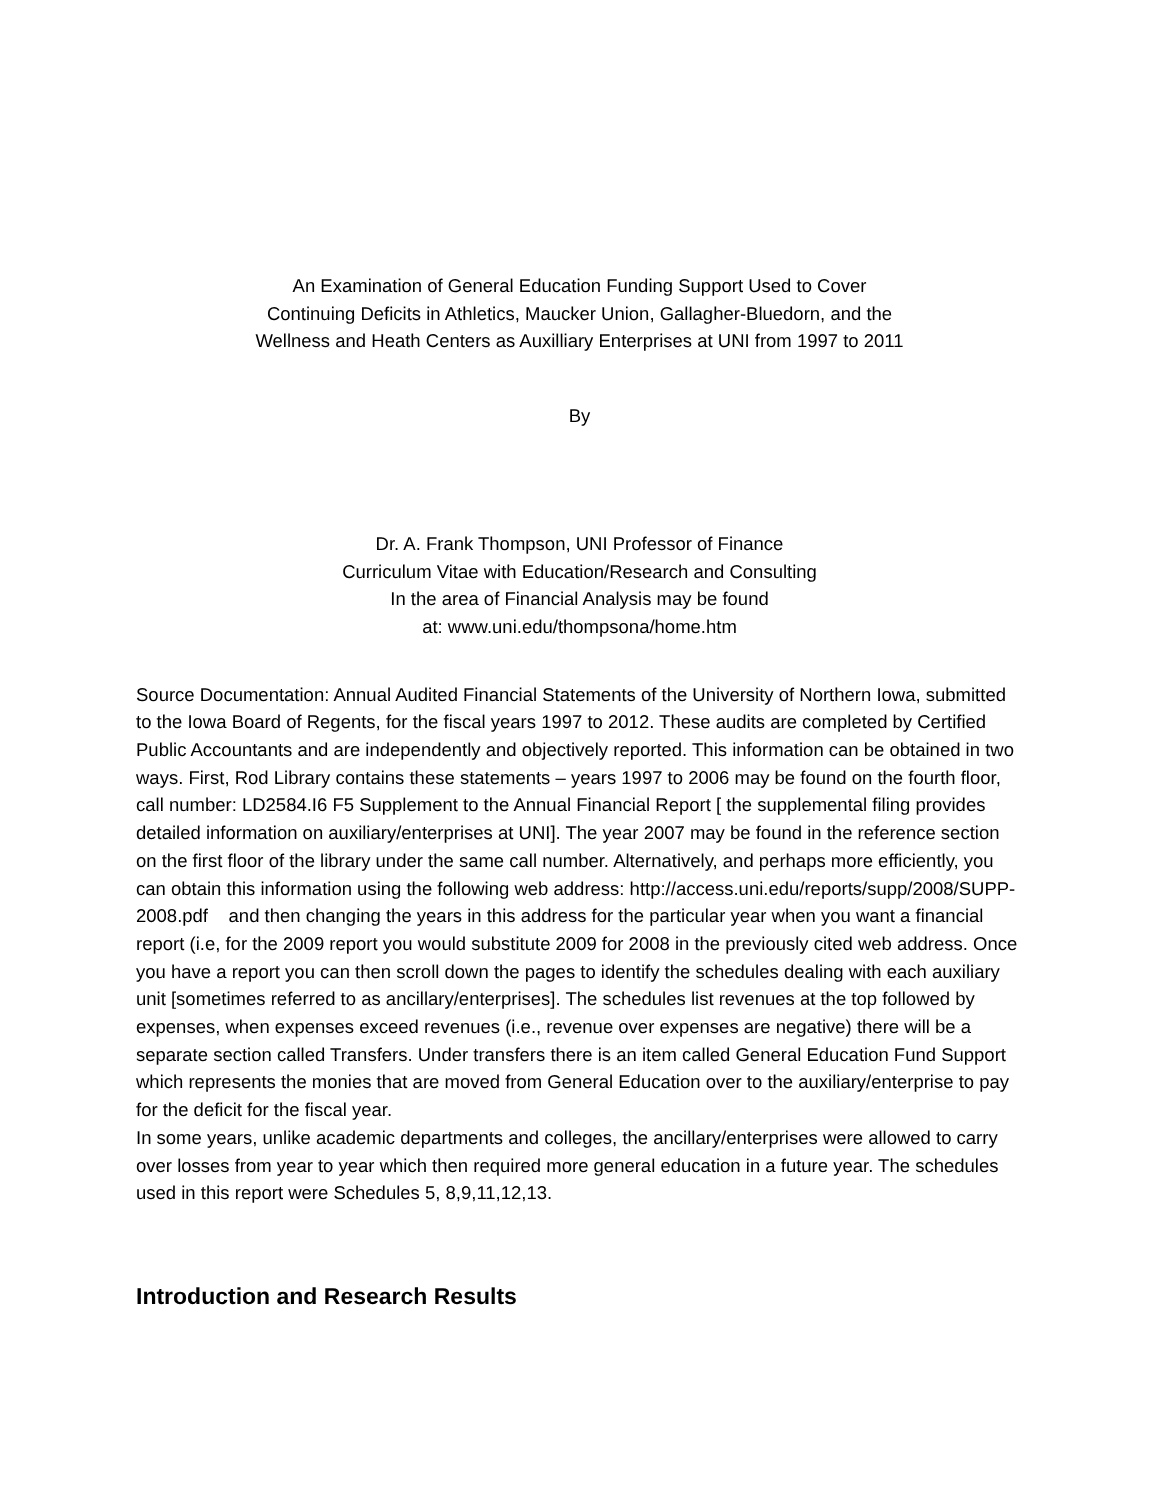An Examination of General Education Funding Support Used to Cover Continuing Deficits in Athletics, Maucker Union, Gallagher-Bluedorn, and the Wellness and Heath Centers as Auxilliary Enterprises at UNI from 1997 to 2011
By
Dr. A. Frank Thompson, UNI Professor of Finance
Curriculum Vitae with Education/Research and Consulting
In the area of Financial Analysis may be found
at: www.uni.edu/thompsona/home.htm
Source Documentation: Annual Audited Financial Statements of the University of Northern Iowa, submitted to the Iowa Board of Regents, for the fiscal years 1997 to 2012. These audits are completed by Certified Public Accountants and are independently and objectively reported. This information can be obtained in two ways. First, Rod Library contains these statements – years 1997 to 2006 may be found on the fourth floor, call number: LD2584.I6 F5 Supplement to the Annual Financial Report [ the supplemental filing provides detailed information on auxiliary/enterprises at UNI]. The year 2007 may be found in the reference section on the first floor of the library under the same call number. Alternatively, and perhaps more efficiently, you can obtain this information using the following web address: http://access.uni.edu/reports/supp/2008/SUPP-2008.pdf and then changing the years in this address for the particular year when you want a financial report (i.e, for the 2009 report you would substitute 2009 for 2008 in the previously cited web address. Once you have a report you can then scroll down the pages to identify the schedules dealing with each auxiliary unit [sometimes referred to as ancillary/enterprises]. The schedules list revenues at the top followed by expenses, when expenses exceed revenues (i.e., revenue over expenses are negative) there will be a separate section called Transfers. Under transfers there is an item called General Education Fund Support which represents the monies that are moved from General Education over to the auxiliary/enterprise to pay for the deficit for the fiscal year.
In some years, unlike academic departments and colleges, the ancillary/enterprises were allowed to carry over losses from year to year which then required more general education in a future year. The schedules used in this report were Schedules 5, 8,9,11,12,13.
Introduction and Research Results